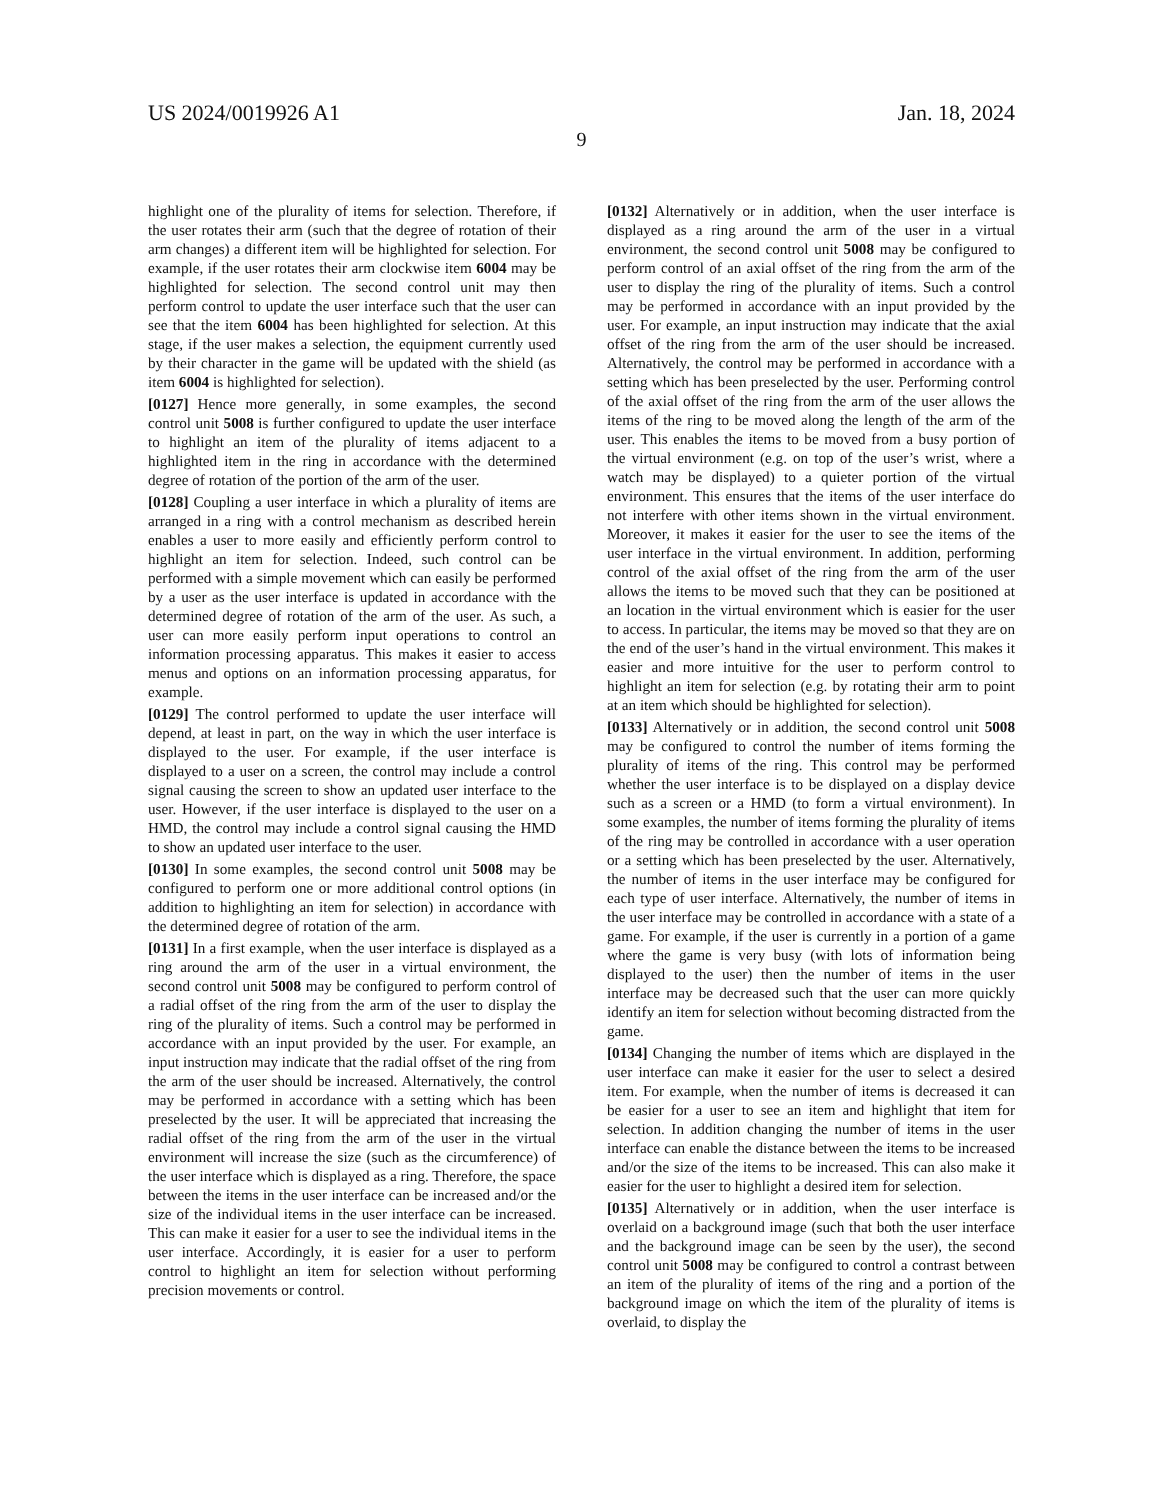US 2024/0019926 A1 Jan. 18, 2024
9
highlight one of the plurality of items for selection. Therefore, if the user rotates their arm (such that the degree of rotation of their arm changes) a different item will be highlighted for selection. For example, if the user rotates their arm clockwise item 6004 may be highlighted for selection. The second control unit may then perform control to update the user interface such that the user can see that the item 6004 has been highlighted for selection. At this stage, if the user makes a selection, the equipment currently used by their character in the game will be updated with the shield (as item 6004 is highlighted for selection).
[0127] Hence more generally, in some examples, the second control unit 5008 is further configured to update the user interface to highlight an item of the plurality of items adjacent to a highlighted item in the ring in accordance with the determined degree of rotation of the portion of the arm of the user.
[0128] Coupling a user interface in which a plurality of items are arranged in a ring with a control mechanism as described herein enables a user to more easily and efficiently perform control to highlight an item for selection. Indeed, such control can be performed with a simple movement which can easily be performed by a user as the user interface is updated in accordance with the determined degree of rotation of the arm of the user. As such, a user can more easily perform input operations to control an information processing apparatus. This makes it easier to access menus and options on an information processing apparatus, for example.
[0129] The control performed to update the user interface will depend, at least in part, on the way in which the user interface is displayed to the user. For example, if the user interface is displayed to a user on a screen, the control may include a control signal causing the screen to show an updated user interface to the user. However, if the user interface is displayed to the user on a HMD, the control may include a control signal causing the HMD to show an updated user interface to the user.
[0130] In some examples, the second control unit 5008 may be configured to perform one or more additional control options (in addition to highlighting an item for selection) in accordance with the determined degree of rotation of the arm.
[0131] In a first example, when the user interface is displayed as a ring around the arm of the user in a virtual environment, the second control unit 5008 may be configured to perform control of a radial offset of the ring from the arm of the user to display the ring of the plurality of items. Such a control may be performed in accordance with an input provided by the user. For example, an input instruction may indicate that the radial offset of the ring from the arm of the user should be increased. Alternatively, the control may be performed in accordance with a setting which has been preselected by the user. It will be appreciated that increasing the radial offset of the ring from the arm of the user in the virtual environment will increase the size (such as the circumference) of the user interface which is displayed as a ring. Therefore, the space between the items in the user interface can be increased and/or the size of the individual items in the user interface can be increased. This can make it easier for a user to see the individual items in the user interface. Accordingly, it is easier for a user to perform control to highlight an item for selection without performing precision movements or control.
[0132] Alternatively or in addition, when the user interface is displayed as a ring around the arm of the user in a virtual environment, the second control unit 5008 may be configured to perform control of an axial offset of the ring from the arm of the user to display the ring of the plurality of items. Such a control may be performed in accordance with an input provided by the user. For example, an input instruction may indicate that the axial offset of the ring from the arm of the user should be increased. Alternatively, the control may be performed in accordance with a setting which has been preselected by the user. Performing control of the axial offset of the ring from the arm of the user allows the items of the ring to be moved along the length of the arm of the user. This enables the items to be moved from a busy portion of the virtual environment (e.g. on top of the user’s wrist, where a watch may be displayed) to a quieter portion of the virtual environment. This ensures that the items of the user interface do not interfere with other items shown in the virtual environment. Moreover, it makes it easier for the user to see the items of the user interface in the virtual environment. In addition, performing control of the axial offset of the ring from the arm of the user allows the items to be moved such that they can be positioned at an location in the virtual environment which is easier for the user to access. In particular, the items may be moved so that they are on the end of the user’s hand in the virtual environment. This makes it easier and more intuitive for the user to perform control to highlight an item for selection (e.g. by rotating their arm to point at an item which should be highlighted for selection).
[0133] Alternatively or in addition, the second control unit 5008 may be configured to control the number of items forming the plurality of items of the ring. This control may be performed whether the user interface is to be displayed on a display device such as a screen or a HMD (to form a virtual environment). In some examples, the number of items forming the plurality of items of the ring may be controlled in accordance with a user operation or a setting which has been preselected by the user. Alternatively, the number of items in the user interface may be configured for each type of user interface. Alternatively, the number of items in the user interface may be controlled in accordance with a state of a game. For example, if the user is currently in a portion of a game where the game is very busy (with lots of information being displayed to the user) then the number of items in the user interface may be decreased such that the user can more quickly identify an item for selection without becoming distracted from the game.
[0134] Changing the number of items which are displayed in the user interface can make it easier for the user to select a desired item. For example, when the number of items is decreased it can be easier for a user to see an item and highlight that item for selection. In addition changing the number of items in the user interface can enable the distance between the items to be increased and/or the size of the items to be increased. This can also make it easier for the user to highlight a desired item for selection.
[0135] Alternatively or in addition, when the user interface is overlaid on a background image (such that both the user interface and the background image can be seen by the user), the second control unit 5008 may be configured to control a contrast between an item of the plurality of items of the ring and a portion of the background image on which the item of the plurality of items is overlaid, to display the